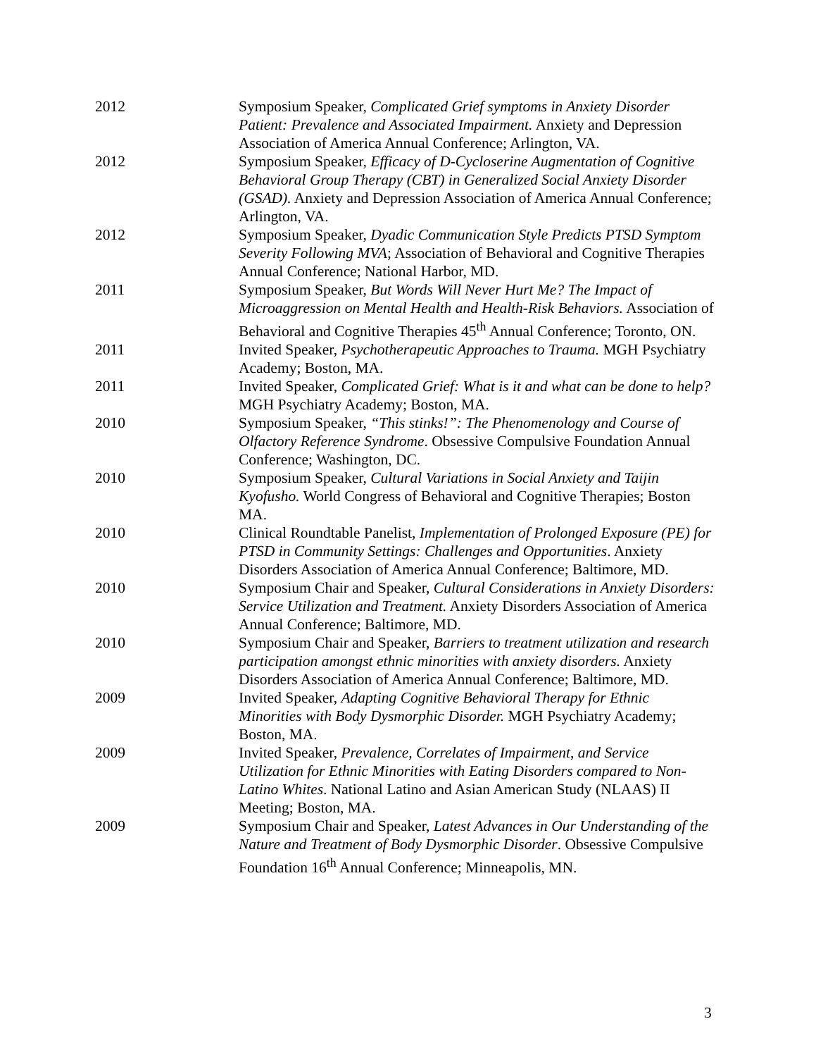2012 Symposium Speaker, Complicated Grief symptoms in Anxiety Disorder Patient: Prevalence and Associated Impairment. Anxiety and Depression Association of America Annual Conference; Arlington, VA.
2012 Symposium Speaker, Efficacy of D-Cycloserine Augmentation of Cognitive Behavioral Group Therapy (CBT) in Generalized Social Anxiety Disorder (GSAD). Anxiety and Depression Association of America Annual Conference; Arlington, VA.
2012 Symposium Speaker, Dyadic Communication Style Predicts PTSD Symptom Severity Following MVA; Association of Behavioral and Cognitive Therapies Annual Conference; National Harbor, MD.
2011 Symposium Speaker, But Words Will Never Hurt Me? The Impact of Microaggression on Mental Health and Health-Risk Behaviors. Association of Behavioral and Cognitive Therapies 45<sup>th</sup> Annual Conference; Toronto, ON.
2011 Invited Speaker, Psychotherapeutic Approaches to Trauma. MGH Psychiatry Academy; Boston, MA.
2011 Invited Speaker, Complicated Grief: What is it and what can be done to help? MGH Psychiatry Academy; Boston, MA.
2010 Symposium Speaker, “This stinks!”: The Phenomenology and Course of Olfactory Reference Syndrome. Obsessive Compulsive Foundation Annual Conference; Washington, DC.
2010 Symposium Speaker, Cultural Variations in Social Anxiety and Taijin Kyofusho. World Congress of Behavioral and Cognitive Therapies; Boston MA.
2010 Clinical Roundtable Panelist, Implementation of Prolonged Exposure (PE) for PTSD in Community Settings: Challenges and Opportunities. Anxiety Disorders Association of America Annual Conference; Baltimore, MD.
2010 Symposium Chair and Speaker, Cultural Considerations in Anxiety Disorders: Service Utilization and Treatment. Anxiety Disorders Association of America Annual Conference; Baltimore, MD.
2010 Symposium Chair and Speaker, Barriers to treatment utilization and research participation amongst ethnic minorities with anxiety disorders. Anxiety Disorders Association of America Annual Conference; Baltimore, MD.
2009 Invited Speaker, Adapting Cognitive Behavioral Therapy for Ethnic Minorities with Body Dysmorphic Disorder. MGH Psychiatry Academy; Boston, MA.
2009 Invited Speaker, Prevalence, Correlates of Impairment, and Service Utilization for Ethnic Minorities with Eating Disorders compared to Non-Latino Whites. National Latino and Asian American Study (NLAAS) II Meeting; Boston, MA.
2009 Symposium Chair and Speaker, Latest Advances in Our Understanding of the Nature and Treatment of Body Dysmorphic Disorder. Obsessive Compulsive Foundation 16<sup>th</sup> Annual Conference; Minneapolis, MN.
3